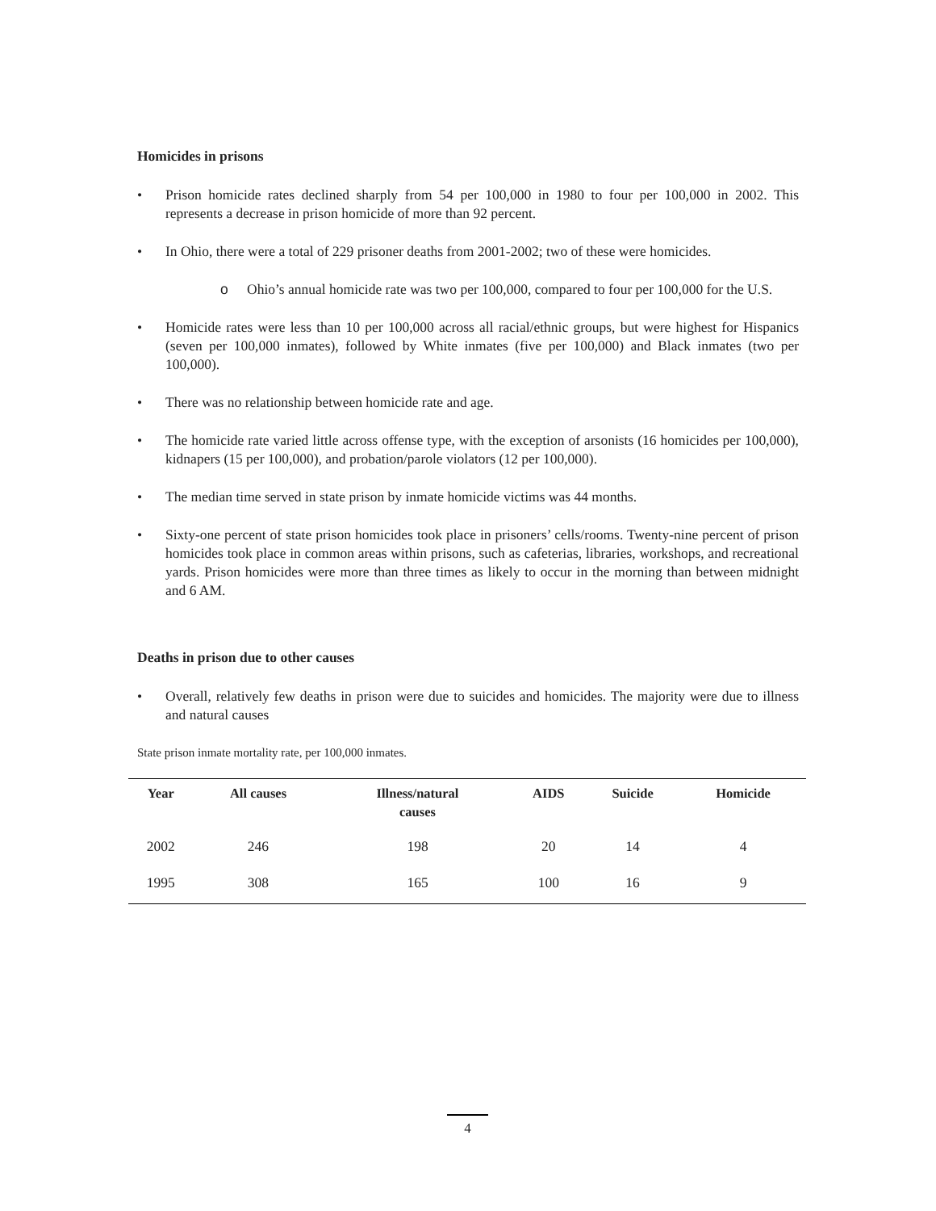Homicides in prisons
• Prison homicide rates declined sharply from 54 per 100,000 in 1980 to four per 100,000 in 2002. This represents a decrease in prison homicide of more than 92 percent.
• In Ohio, there were a total of 229 prisoner deaths from 2001-2002; two of these were homicides.
o Ohio’s annual homicide rate was two per 100,000, compared to four per 100,000 for the U.S.
• Homicide rates were less than 10 per 100,000 across all racial/ethnic groups, but were highest for Hispanics (seven per 100,000 inmates), followed by White inmates (five per 100,000) and Black inmates (two per 100,000).
• There was no relationship between homicide rate and age.
• The homicide rate varied little across offense type, with the exception of arsonists (16 homicides per 100,000), kidnapers (15 per 100,000), and probation/parole violators (12 per 100,000).
• The median time served in state prison by inmate homicide victims was 44 months.
• Sixty-one percent of state prison homicides took place in prisoners’ cells/rooms. Twenty-nine percent of prison homicides took place in common areas within prisons, such as cafeterias, libraries, workshops, and recreational yards. Prison homicides were more than three times as likely to occur in the morning than between midnight and 6 AM.
Deaths in prison due to other causes
• Overall, relatively few deaths in prison were due to suicides and homicides. The majority were due to illness and natural causes
State prison inmate mortality rate, per 100,000 inmates.
| Year | All causes | Illness/natural causes | AIDS | Suicide | Homicide |
| --- | --- | --- | --- | --- | --- |
| 2002 | 246 | 198 | 20 | 14 | 4 |
| 1995 | 308 | 165 | 100 | 16 | 9 |
4